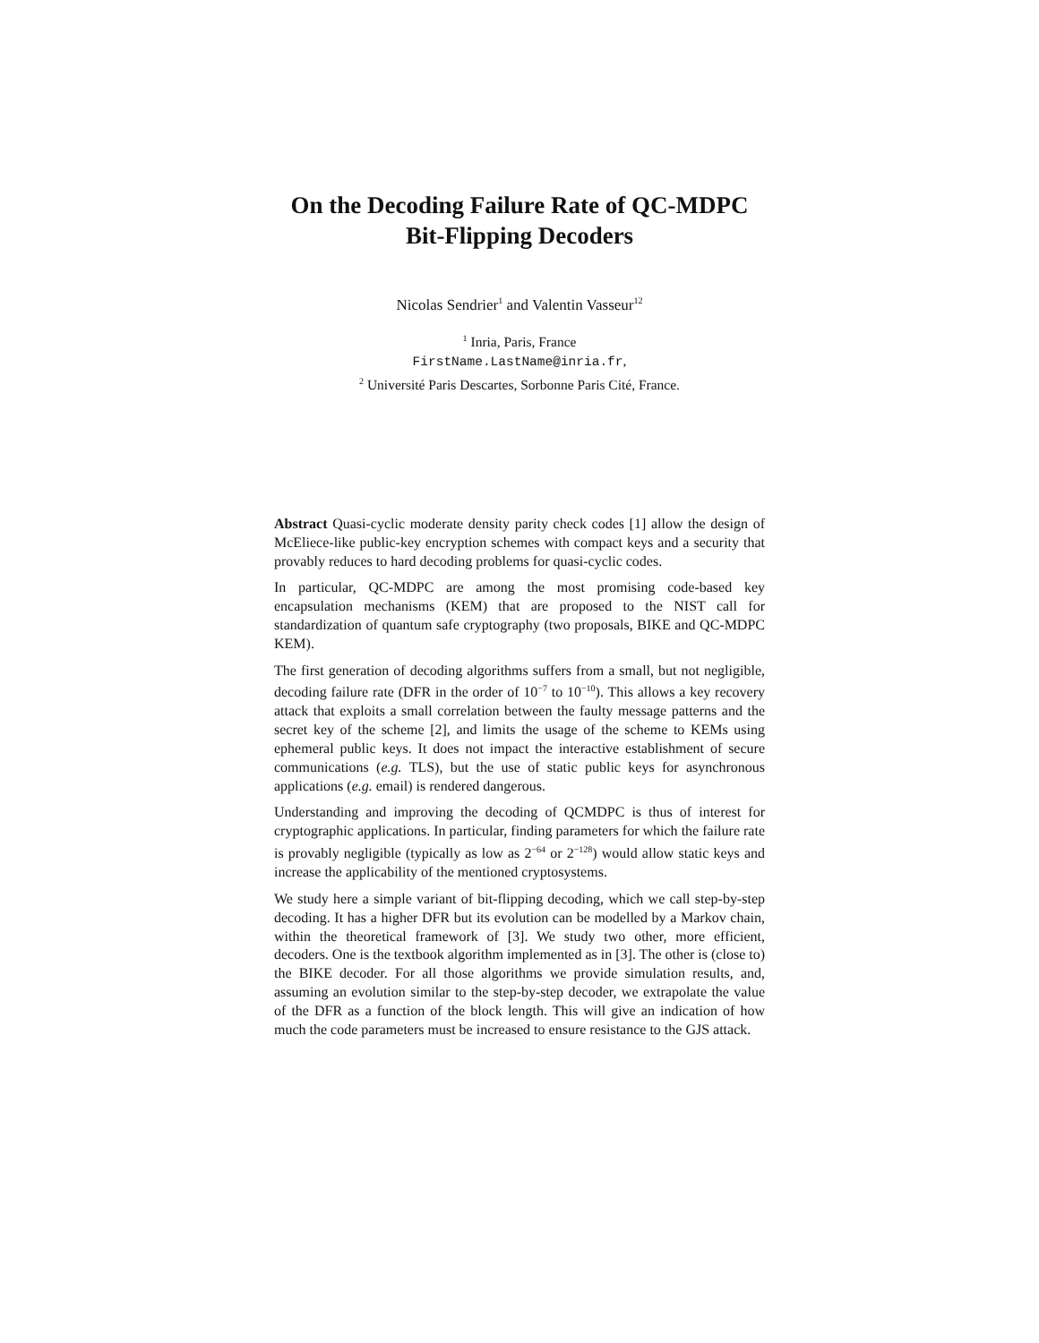On the Decoding Failure Rate of QC-MDPC
Bit-Flipping Decoders
Nicolas Sendrier<sup>1</sup> and Valentin Vasseur<sup>12</sup>
<sup>1</sup> Inria, Paris, France
FirstName.LastName@inria.fr,
<sup>2</sup> Université Paris Descartes, Sorbonne Paris Cité, France.
Abstract Quasi-cyclic moderate density parity check codes [1] allow the design of McEliece-like public-key encryption schemes with compact keys and a security that provably reduces to hard decoding problems for quasi-cyclic codes.
In particular, QC-MDPC are among the most promising code-based key encapsulation mechanisms (KEM) that are proposed to the NIST call for standardization of quantum safe cryptography (two proposals, BIKE and QC-MDPC KEM).
The first generation of decoding algorithms suffers from a small, but not negligible, decoding failure rate (DFR in the order of 10<sup>−7</sup> to 10<sup>−10</sup>). This allows a key recovery attack that exploits a small correlation between the faulty message patterns and the secret key of the scheme [2], and limits the usage of the scheme to KEMs using ephemeral public keys. It does not impact the interactive establishment of secure communications (e.g. TLS), but the use of static public keys for asynchronous applications (e.g. email) is rendered dangerous.
Understanding and improving the decoding of QCMDPC is thus of interest for cryptographic applications. In particular, finding parameters for which the failure rate is provably negligible (typically as low as 2<sup>−64</sup> or 2<sup>−128</sup>) would allow static keys and increase the applicability of the mentioned cryptosystems.
We study here a simple variant of bit-flipping decoding, which we call step-by-step decoding. It has a higher DFR but its evolution can be modelled by a Markov chain, within the theoretical framework of [3]. We study two other, more efficient, decoders. One is the textbook algorithm implemented as in [3]. The other is (close to) the BIKE decoder. For all those algorithms we provide simulation results, and, assuming an evolution similar to the step-by-step decoder, we extrapolate the value of the DFR as a function of the block length. This will give an indication of how much the code parameters must be increased to ensure resistance to the GJS attack.